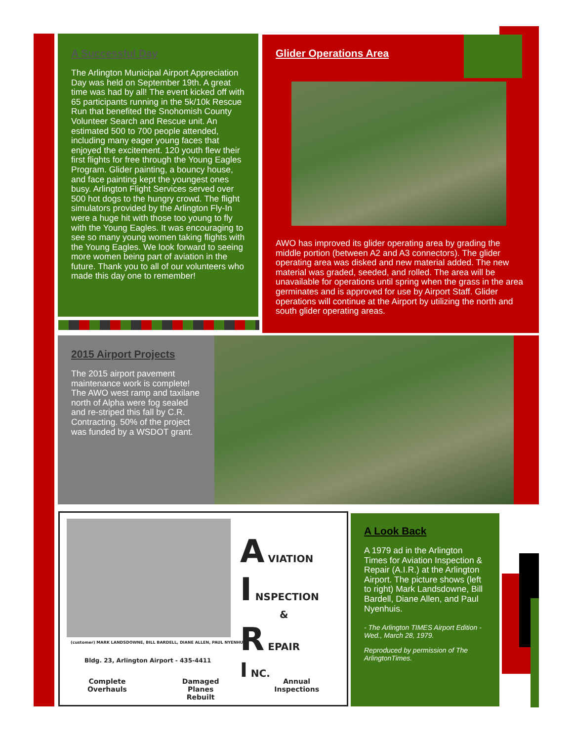A Successful Day
The Arlington Municipal Airport Appreciation Day was held on September 19th. A great time was had by all! The event kicked off with 65 participants running in the 5k/10k Rescue Run that benefited the Snohomish County Volunteer Search and Rescue unit. An estimated 500 to 700 people attended, including many eager young faces that enjoyed the excitement. 120 youth flew their first flights for free through the Young Eagles Program. Glider painting, a bouncy house, and face painting kept the youngest ones busy. Arlington Flight Services served over 500 hot dogs to the hungry crowd. The flight simulators provided by the Arlington Fly-In were a huge hit with those too young to fly with the Young Eagles. It was encouraging to see so many young women taking flights with the Young Eagles. We look forward to seeing more women being part of aviation in the future. Thank you to all of our volunteers who made this day one to remember!
Glider Operations Area
AWO has improved its glider operating area by grading the middle portion (between A2 and A3 connectors). The glider operating area was disked and new material added. The new material was graded, seeded, and rolled. The area will be unavailable for operations until spring when the grass in the area germinates and is approved for use by Airport Staff. Glider operations will continue at the Airport by utilizing the north and south glider operating areas.
2015 Airport Projects
The 2015 airport pavement maintenance work is complete! The AWO west ramp and taxilane north of Alpha were fog sealed and re-striped this fall by C.R. Contracting. 50% of the project was funded by a WSDOT grant.
(customer) MARK LANDSDOWNE, BILL BARDELL, DIANE ALLEN, PAUL NYENHUIS
Bldg. 23, Arlington Airport - 435-4411
A VIATION
I NSPECTION
&
R EPAIR
I NC.
Complete
Overhauls
Damaged
Planes
Rebuilt
Annual
Inspections
A Look Back
A 1979 ad in the Arlington Times for Aviation Inspection & Repair (A.I.R.) at the Arlington Airport. The picture shows (left to right) Mark Landsdowne, Bill Bardell, Diane Allen, and Paul Nyenhuis.
- The Arlington TIMES Airport Edition - Wed., March 28, 1979.
Reproduced by permission of The ArlingtonTimes.